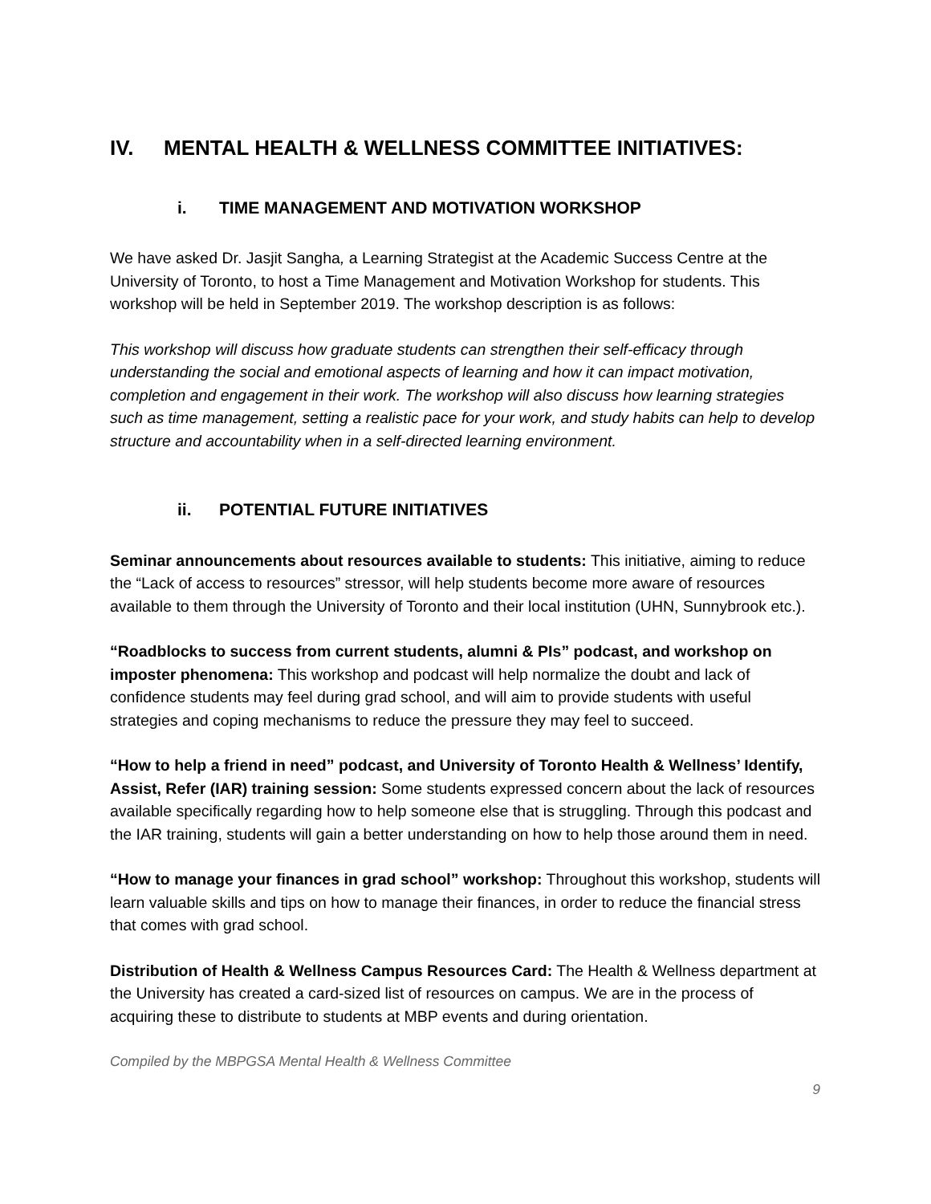IV. MENTAL HEALTH & WELLNESS COMMITTEE INITIATIVES:
i. TIME MANAGEMENT AND MOTIVATION WORKSHOP
We have asked Dr. Jasjit Sangha, a Learning Strategist at the Academic Success Centre at the University of Toronto, to host a Time Management and Motivation Workshop for students. This workshop will be held in September 2019. The workshop description is as follows:
This workshop will discuss how graduate students can strengthen their self-efficacy through understanding the social and emotional aspects of learning and how it can impact motivation, completion and engagement in their work. The workshop will also discuss how learning strategies such as time management, setting a realistic pace for your work, and study habits can help to develop structure and accountability when in a self-directed learning environment.
ii. POTENTIAL FUTURE INITIATIVES
Seminar announcements about resources available to students: This initiative, aiming to reduce the “Lack of access to resources” stressor, will help students become more aware of resources available to them through the University of Toronto and their local institution (UHN, Sunnybrook etc.).
“Roadblocks to success from current students, alumni & PIs” podcast, and workshop on imposter phenomena: This workshop and podcast will help normalize the doubt and lack of confidence students may feel during grad school, and will aim to provide students with useful strategies and coping mechanisms to reduce the pressure they may feel to succeed.
“How to help a friend in need” podcast, and University of Toronto Health & Wellness’ Identify, Assist, Refer (IAR) training session: Some students expressed concern about the lack of resources available specifically regarding how to help someone else that is struggling. Through this podcast and the IAR training, students will gain a better understanding on how to help those around them in need.
“How to manage your finances in grad school” workshop: Throughout this workshop, students will learn valuable skills and tips on how to manage their finances, in order to reduce the financial stress that comes with grad school.
Distribution of Health & Wellness Campus Resources Card: The Health & Wellness department at the University has created a card-sized list of resources on campus. We are in the process of acquiring these to distribute to students at MBP events and during orientation.
Compiled by the MBPGSA Mental Health & Wellness Committee
9